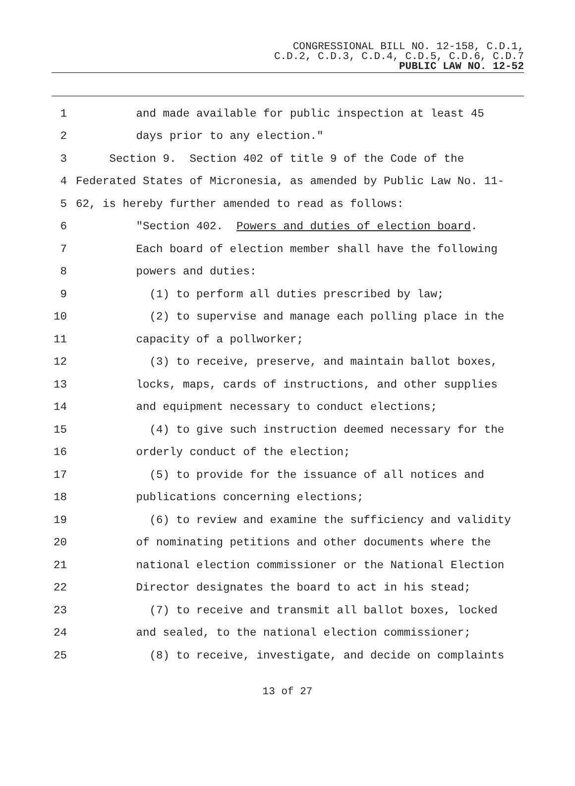CONGRESSIONAL BILL NO. 12-158, C.D.1,
C.D.2, C.D.3, C.D.4, C.D.5, C.D.6, C.D.7
PUBLIC LAW NO. 12-52
1 and made available for public inspection at least 45
2 days prior to any election."
3 Section 9. Section 402 of title 9 of the Code of the
4 Federated States of Micronesia, as amended by Public Law No. 11-
5 62, is hereby further amended to read as follows:
6 "Section 402. Powers and duties of election board.
7 Each board of election member shall have the following
8 powers and duties:
9 (1) to perform all duties prescribed by law;
10 (2) to supervise and manage each polling place in the
11 capacity of a pollworker;
12 (3) to receive, preserve, and maintain ballot boxes,
13 locks, maps, cards of instructions, and other supplies
14 and equipment necessary to conduct elections;
15 (4) to give such instruction deemed necessary for the
16 orderly conduct of the election;
17 (5) to provide for the issuance of all notices and
18 publications concerning elections;
19 (6) to review and examine the sufficiency and validity
20 of nominating petitions and other documents where the
21 national election commissioner or the National Election
22 Director designates the board to act in his stead;
23 (7) to receive and transmit all ballot boxes, locked
24 and sealed, to the national election commissioner;
25 (8) to receive, investigate, and decide on complaints
13 of 27